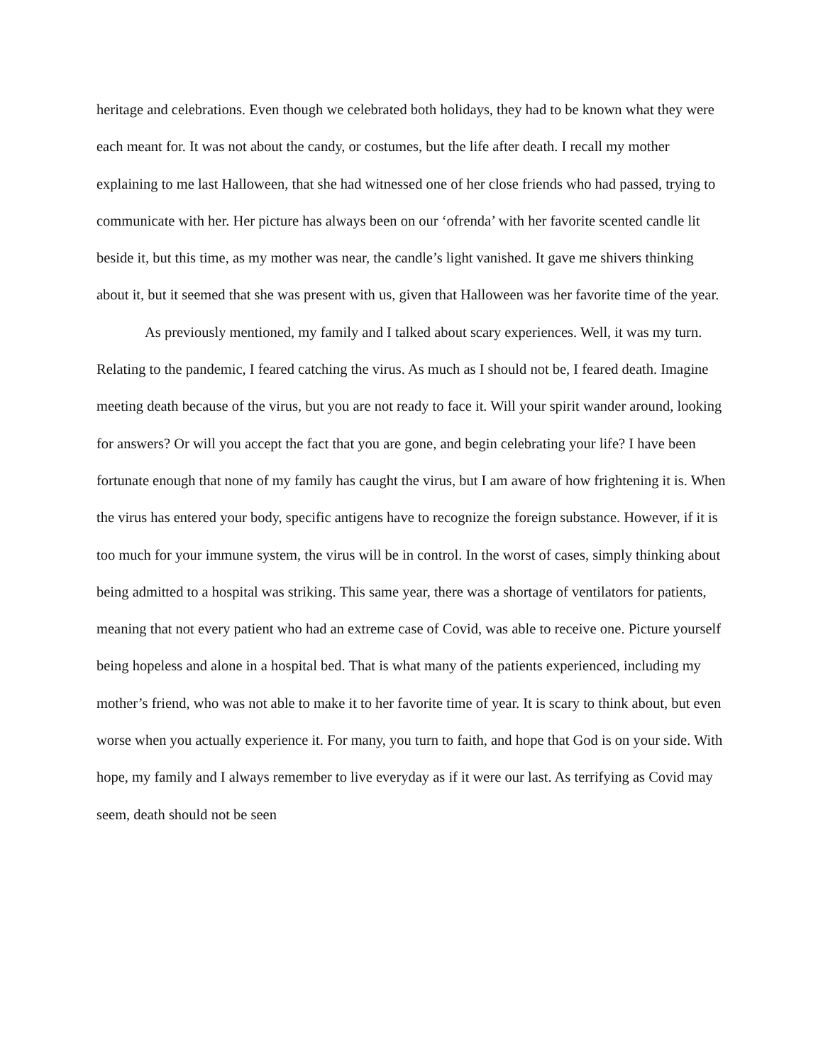heritage and celebrations. Even though we celebrated both holidays, they had to be known what they were each meant for. It was not about the candy, or costumes, but the life after death. I recall my mother explaining to me last Halloween, that she had witnessed one of her close friends who had passed, trying to communicate with her. Her picture has always been on our ‘ofrenda’ with her favorite scented candle lit beside it, but this time, as my mother was near, the candle’s light vanished. It gave me shivers thinking about it, but it seemed that she was present with us, given that Halloween was her favorite time of the year.
As previously mentioned, my family and I talked about scary experiences. Well, it was my turn. Relating to the pandemic, I feared catching the virus. As much as I should not be, I feared death. Imagine meeting death because of the virus, but you are not ready to face it. Will your spirit wander around, looking for answers? Or will you accept the fact that you are gone, and begin celebrating your life? I have been fortunate enough that none of my family has caught the virus, but I am aware of how frightening it is. When the virus has entered your body, specific antigens have to recognize the foreign substance. However, if it is too much for your immune system, the virus will be in control. In the worst of cases, simply thinking about being admitted to a hospital was striking. This same year, there was a shortage of ventilators for patients, meaning that not every patient who had an extreme case of Covid, was able to receive one. Picture yourself being hopeless and alone in a hospital bed. That is what many of the patients experienced, including my mother’s friend, who was not able to make it to her favorite time of year. It is scary to think about, but even worse when you actually experience it. For many, you turn to faith, and hope that God is on your side. With hope, my family and I always remember to live everyday as if it were our last. As terrifying as Covid may seem, death should not be seen